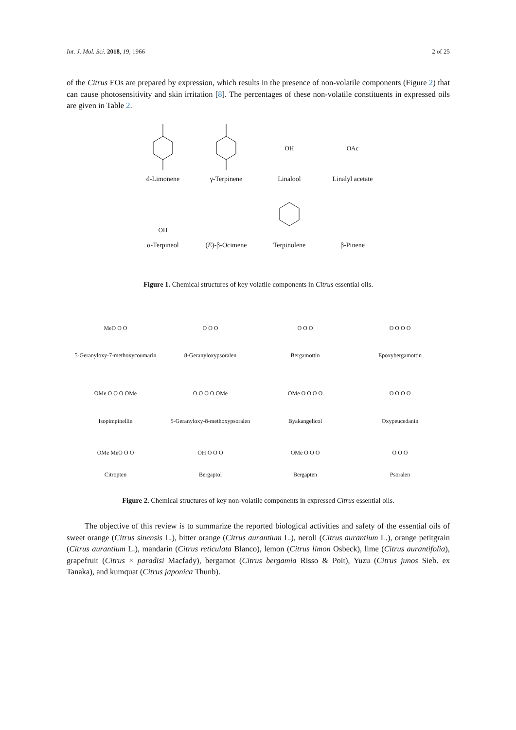Int. J. Mol. Sci. 2018, 19, 1966 2 of 25
of the Citrus EOs are prepared by expression, which results in the presence of non-volatile components (Figure 2) that can cause photosensitivity and skin irritation [8]. The percentages of these non-volatile constituents in expressed oils are given in Table 2.
d-Limonene
γ-Terpinene
OH
Linalool
OAc
Linalyl acetate
OH
α-Terpineol
(E)-β-Ocimene
Terpinolene
β-Pinene
Figure 1. Chemical structures of key volatile components in Citrus essential oils.
MeO O O
5-Geranyloxy-7-methoxycoumarin
O O O
8-Geranyloxypsoralen
O O O
Bergamottin
O O O O
Epoxybergamottin
OMe O O O OMe
Isopimpinellin
O O O O OMe
5-Geranyloxy-8-methoxypsoralen
OMe O O O O
Byakangelicol
O O O O
Oxypeucedanin
OMe MeO O O
Citropten
OH O O O
Bergaptol
OMe O O O
Bergapten
O O O
Psoralen
Figure 2. Chemical structures of key non-volatile components in expressed Citrus essential oils.
The objective of this review is to summarize the reported biological activities and safety of the essential oils of sweet orange (Citrus sinensis L.), bitter orange (Citrus aurantium L.), neroli (Citrus aurantium L.), orange petitgrain (Citrus aurantium L.), mandarin (Citrus reticulata Blanco), lemon (Citrus limon Osbeck), lime (Citrus aurantifolia), grapefruit (Citrus × paradisi Macfady), bergamot (Citrus bergamia Risso & Poit), Yuzu (Citrus junos Sieb. ex Tanaka), and kumquat (Citrus japonica Thunb).